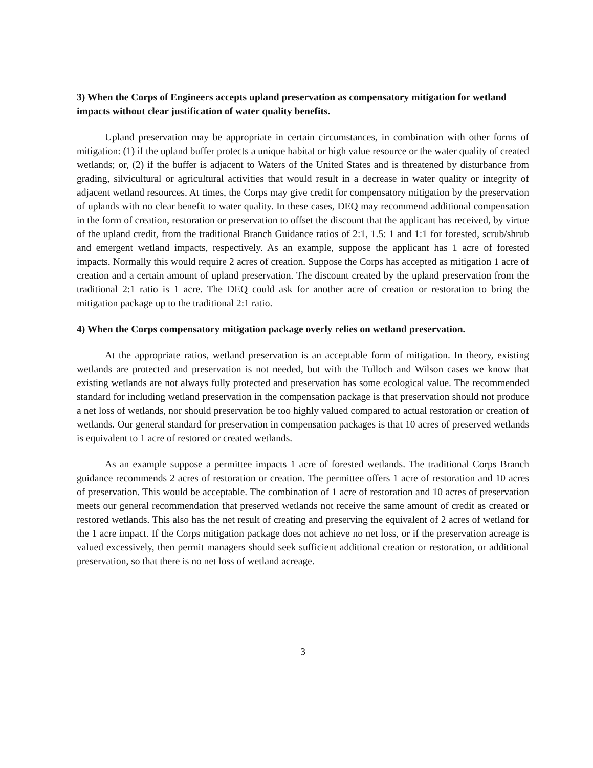3) When the Corps of Engineers accepts upland preservation as compensatory mitigation for wetland impacts without clear justification of water quality benefits.
Upland preservation may be appropriate in certain circumstances, in combination with other forms of mitigation: (1) if the upland buffer protects a unique habitat or high value resource or the water quality of created wetlands; or, (2) if the buffer is adjacent to Waters of the United States and is threatened by disturbance from grading, silvicultural or agricultural activities that would result in a decrease in water quality or integrity of adjacent wetland resources. At times, the Corps may give credit for compensatory mitigation by the preservation of uplands with no clear benefit to water quality. In these cases, DEQ may recommend additional compensation in the form of creation, restoration or preservation to offset the discount that the applicant has received, by virtue of the upland credit, from the traditional Branch Guidance ratios of 2:1, 1.5: 1 and 1:1 for forested, scrub/shrub and emergent wetland impacts, respectively. As an example, suppose the applicant has 1 acre of forested impacts. Normally this would require 2 acres of creation. Suppose the Corps has accepted as mitigation 1 acre of creation and a certain amount of upland preservation. The discount created by the upland preservation from the traditional 2:1 ratio is 1 acre. The DEQ could ask for another acre of creation or restoration to bring the mitigation package up to the traditional 2:1 ratio.
4) When the Corps compensatory mitigation package overly relies on wetland preservation.
At the appropriate ratios, wetland preservation is an acceptable form of mitigation. In theory, existing wetlands are protected and preservation is not needed, but with the Tulloch and Wilson cases we know that existing wetlands are not always fully protected and preservation has some ecological value. The recommended standard for including wetland preservation in the compensation package is that preservation should not produce a net loss of wetlands, nor should preservation be too highly valued compared to actual restoration or creation of wetlands. Our general standard for preservation in compensation packages is that 10 acres of preserved wetlands is equivalent to 1 acre of restored or created wetlands.
As an example suppose a permittee impacts 1 acre of forested wetlands. The traditional Corps Branch guidance recommends 2 acres of restoration or creation. The permittee offers 1 acre of restoration and 10 acres of preservation. This would be acceptable. The combination of 1 acre of restoration and 10 acres of preservation meets our general recommendation that preserved wetlands not receive the same amount of credit as created or restored wetlands. This also has the net result of creating and preserving the equivalent of 2 acres of wetland for the 1 acre impact. If the Corps mitigation package does not achieve no net loss, or if the preservation acreage is valued excessively, then permit managers should seek sufficient additional creation or restoration, or additional preservation, so that there is no net loss of wetland acreage.
3